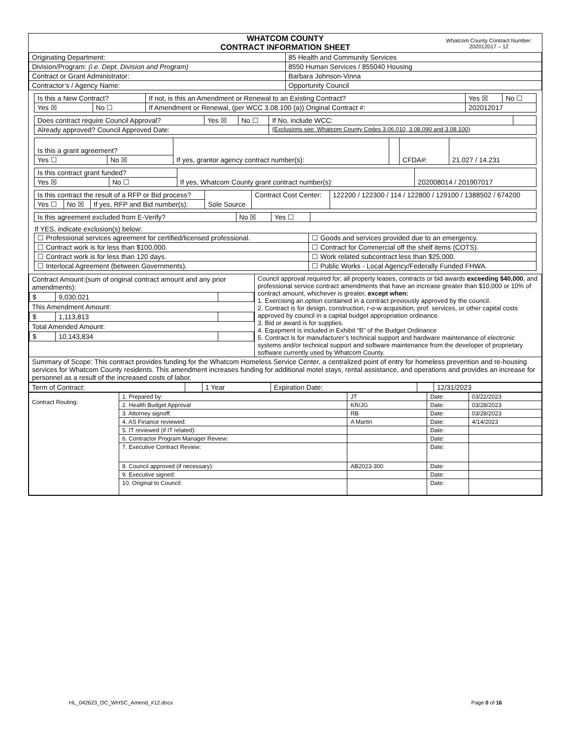| WHATCOM COUNTY CONTRACT INFORMATION SHEET Whatcom County Contract Number: 202012017 – 12 | |
| Originating Department: | 85 Health and Community Services |
| Division/Program: (i.e. Dept. Division and Program) | 8550 Human Services / 855040 Housing |
| Contract or Grant Administrator: | Barbara Johnson-Vinna |
| Contractor’s / Agency Name: | Opportunity Council |
| Is this a New Contract? | | If not, is this an Amendment or Renewal to an Existing Contract? | Yes ☒ | No ☐ |
| Yes ☒ | No ☐ | If Amendment or Renewal, (per WCC 3.08.100 (a)) Original Contract #: | 202012017 | |
| Does contract require Council Approval? | Yes ☒ | No ☐ | If No, include WCC: | |
| Already approved? Council Approved Date: | | | (Exclusions see: Whatcom County Codes 3.06.010, 3.08.090 and 3.08.100) | |
| Is this a grant agreement? | | If yes, grantor agency contract number(s): | | CFDA#: | 21.027 / 14.231 |
| Yes ☐ | No ☒ | | | | |
| Is this contract grant funded? | | If yes, Whatcom County grant contract number(s): | 202008014 / 201907017 |
| Yes ☒ | No ☐ | | |
| Is this contract the result of a RFP or Bid process? | | | Sole Source | Contract Cost Center: | 122200 / 122300 / 114 / 122800 / 129100 / 1388502 / 674200 |
| Yes ☐ | No ☒ | If yes, RFP and Bid number(s): | | | |
| Is this agreement excluded from E-Verify? | No ☒ | Yes ☐ | |
If YES, indicate exclusion(s) below:
| ☐ Professional services agreement for certified/licensed professional. | ☐ Goods and services provided due to an emergency. |
| ☐ Contract work is for less than $100,000. | ☐ Contract for Commercial off the shelf items (COTS). |
| ☐ Contract work is for less than 120 days. | ☐ Work related subcontract less than $25,000. |
| ☐ Interlocal Agreement (between Governments). | ☐ Public Works - Local Agency/Federally Funded FHWA. |
| Contract Amount:(sum of original contract amount and any prior amendments): / $ / 9,030,021 / / This Amendment Amount: / $ / 1,113,813 / / Total Amended Amount: / $ / 10,143,834 / / | Council approval required for; all property leases, contracts or bid awards exceeding $40,000 , and professional service contract amendments that have an increase greater than $10,000 or 10% of contract amount, whichever is greater, except when: 1. Exercising an option contained in a contract previously approved by the council. 2. Contract is for design, construction, r-o-w acquisition, prof. services, or other capital costs approved by council in a capital budget appropriation ordinance. 3. Bid or award is for supplies. 4. Equipment is included in Exhibit “B” of the Budget Ordinance 5. Contract is for manufacturer’s technical support and hardware maintenance of electronic systems and/or technical support and software maintenance from the developer of proprietary software currently used by Whatcom County. |
| Summary of Scope: This contract provides funding for the Whatcom Homeless Service Center, a centralized point of entry for homeless prevention and re-housing services for Whatcom County residents. This amendment increases funding for additional motel stays, rental assistance, and operations and provides an increase for personnel as a result of the increased costs of labor. | |
| Term of Contract: | | 1 Year | Expiration Date: | | 12/31/2023 |
| Contract Routing: | 1. Prepared by: | JT | Date: | 03/22/2023 |
| | 2. Health Budget Approval | KR/JG | Date: | 03/28/2023 |
| | 3. Attorney signoff: | RB | Date: | 03/28/2023 |
| | 4. AS Finance reviewed: | A Martin | Date: | 4/14/2023 |
| | 5. IT reviewed (if IT related): | | Date: | |
| | 6. Contractor Program Manager Review: | | Date: | |
| | 7. Executive Contract Review: | | Date: | |
| | 8. Council approved (if necessary): | AB2023-300 | Date: | |
| | 9. Executive signed: | | Date: | |
| | 10. Original to Council: | | Date: | |
HL_042623_OC_WHSC_Amend_#12.docx Page 0 of 16